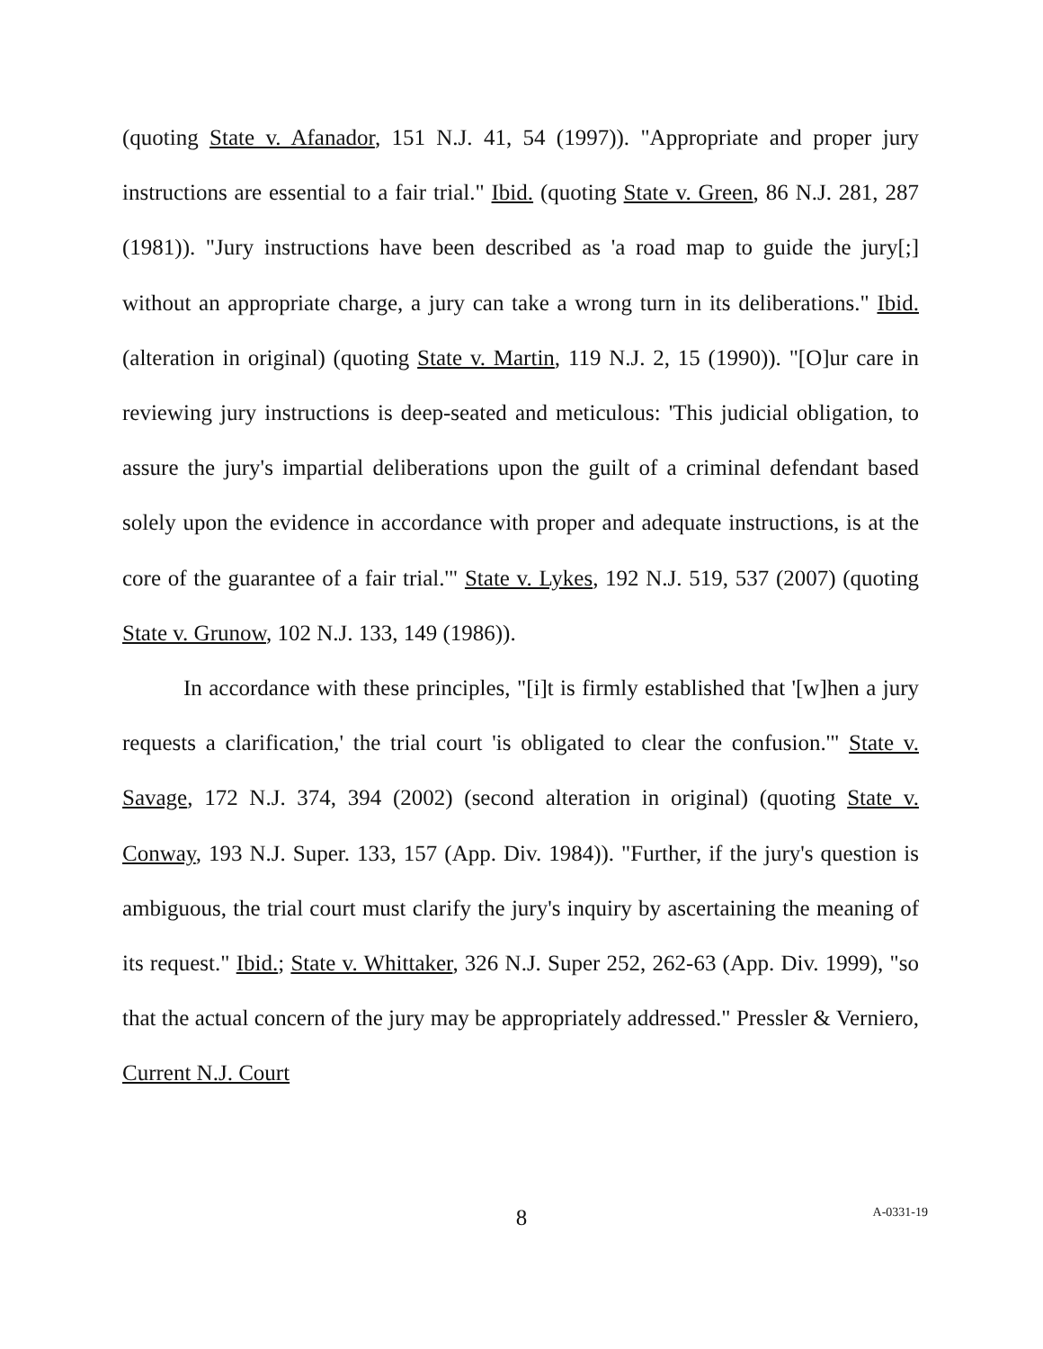(quoting State v. Afanador, 151 N.J. 41, 54 (1997)). "Appropriate and proper jury instructions are essential to a fair trial." Ibid. (quoting State v. Green, 86 N.J. 281, 287 (1981)). "Jury instructions have been described as 'a road map to guide the jury[;] without an appropriate charge, a jury can take a wrong turn in its deliberations." Ibid. (alteration in original) (quoting State v. Martin, 119 N.J. 2, 15 (1990)). "[O]ur care in reviewing jury instructions is deep-seated and meticulous: 'This judicial obligation, to assure the jury's impartial deliberations upon the guilt of a criminal defendant based solely upon the evidence in accordance with proper and adequate instructions, is at the core of the guarantee of a fair trial.'" State v. Lykes, 192 N.J. 519, 537 (2007) (quoting State v. Grunow, 102 N.J. 133, 149 (1986)).
In accordance with these principles, "[i]t is firmly established that '[w]hen a jury requests a clarification,' the trial court 'is obligated to clear the confusion.'" State v. Savage, 172 N.J. 374, 394 (2002) (second alteration in original) (quoting State v. Conway, 193 N.J. Super. 133, 157 (App. Div. 1984)). "Further, if the jury's question is ambiguous, the trial court must clarify the jury's inquiry by ascertaining the meaning of its request." Ibid.; State v. Whittaker, 326 N.J. Super 252, 262-63 (App. Div. 1999), "so that the actual concern of the jury may be appropriately addressed." Pressler & Verniero, Current N.J. Court
8
A-0331-19